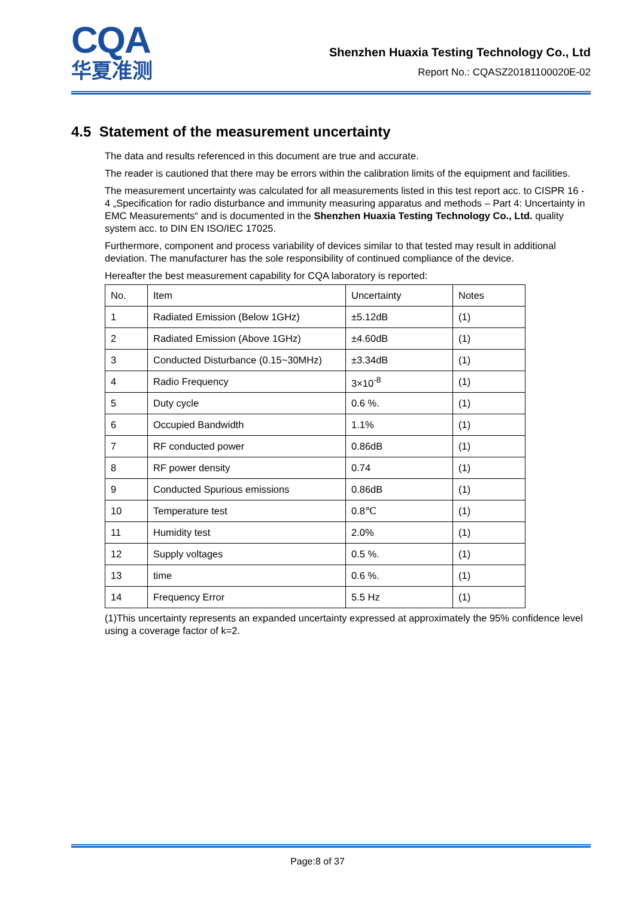CQA
华夏准测
Shenzhen Huaxia Testing Technology Co., Ltd
Report No.: CQASZ20181100020E-02
4.5 Statement of the measurement uncertainty
The data and results referenced in this document are true and accurate.
The reader is cautioned that there may be errors within the calibration limits of the equipment and facilities.
The measurement uncertainty was calculated for all measurements listed in this test report acc. to CISPR 16 - 4 „Specification for radio disturbance and immunity measuring apparatus and methods – Part 4: Uncertainty in EMC Measurements“ and is documented in the Shenzhen Huaxia Testing Technology Co., Ltd. quality system acc. to DIN EN ISO/IEC 17025.
Furthermore, component and process variability of devices similar to that tested may result in additional deviation. The manufacturer has the sole responsibility of continued compliance of the device.
Hereafter the best measurement capability for CQA laboratory is reported:
| No. | Item | Uncertainty | Notes |
| 1 | Radiated Emission (Below 1GHz) | ±5.12dB | (1) |
| 2 | Radiated Emission (Above 1GHz) | ±4.60dB | (1) |
| 3 | Conducted Disturbance (0.15~30MHz) | ±3.34dB | (1) |
| 4 | Radio Frequency | 3×10<sup>-8</sup> | (1) |
| 5 | Duty cycle | 0.6 %. | (1) |
| 6 | Occupied Bandwidth | 1.1% | (1) |
| 7 | RF conducted power | 0.86dB | (1) |
| 8 | RF power density | 0.74 | (1) |
| 9 | Conducted Spurious emissions | 0.86dB | (1) |
| 10 | Temperature test | 0.8℃ | (1) |
| 11 | Humidity test | 2.0% | (1) |
| 12 | Supply voltages | 0.5 %. | (1) |
| 13 | time | 0.6 %. | (1) |
| 14 | Frequency Error | 5.5 Hz | (1) |
(1)This uncertainty represents an expanded uncertainty expressed at approximately the 95% confidence level using a coverage factor of k=2.
Page:8 of 37